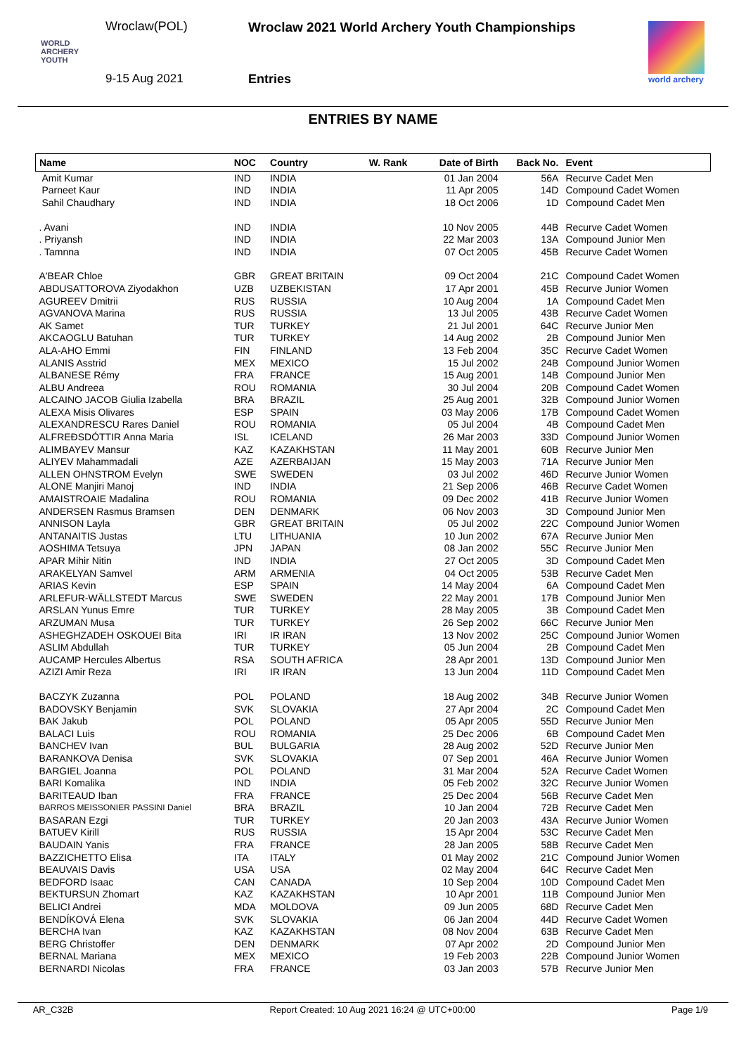Wroclaw(POL)
Wroclaw 2021 World Archery Youth Championships
WORLD
ARCHERY
YOUTH
9-15 Aug 2021 Entries world archery
ENTRIES BY NAME
| Name | NOC | Country | W. Rank | Date of Birth | Back No. | Event |
| --- | --- | --- | --- | --- | --- | --- |
| Amit Kumar | IND | INDIA | | 01 Jan 2004 | 56A | Recurve Cadet Men |
| Parneet Kaur | IND | INDIA | | 11 Apr 2005 | 14D | Compound Cadet Women |
| Sahil Chaudhary | IND | INDIA | | 18 Oct 2006 | 1D | Compound Cadet Men |
| . Avani | IND | INDIA | | 10 Nov 2005 | 44B | Recurve Cadet Women |
| . Priyansh | IND | INDIA | | 22 Mar 2003 | 13A | Compound Junior Men |
| . Tamnna | IND | INDIA | | 07 Oct 2005 | 45B | Recurve Cadet Women |
| A'BEAR Chloe | GBR | GREAT BRITAIN | | 09 Oct 2004 | 21C | Compound Cadet Women |
| ABDUSATTOROVA Ziyodakhon | UZB | UZBEKISTAN | | 17 Apr 2001 | 45B | Recurve Junior Women |
| AGUREEV Dmitrii | RUS | RUSSIA | | 10 Aug 2004 | 1A | Compound Cadet Men |
| AGVANOVA Marina | RUS | RUSSIA | | 13 Jul 2005 | 43B | Recurve Cadet Women |
| AK Samet | TUR | TURKEY | | 21 Jul 2001 | 64C | Recurve Junior Men |
| AKCAOGLU Batuhan | TUR | TURKEY | | 14 Aug 2002 | 2B | Compound Junior Men |
| ALA-AHO Emmi | FIN | FINLAND | | 13 Feb 2004 | 35C | Recurve Cadet Women |
| ALANIS Asstrid | MEX | MEXICO | | 15 Jul 2002 | 24B | Compound Junior Women |
| ALBANESE Rémy | FRA | FRANCE | | 15 Aug 2001 | 14B | Compound Junior Men |
| ALBU Andreea | ROU | ROMANIA | | 30 Jul 2004 | 20B | Compound Cadet Women |
| ALCAINO JACOB Giulia Izabella | BRA | BRAZIL | | 25 Aug 2001 | 32B | Compound Junior Women |
| ALEXA Misis Olivares | ESP | SPAIN | | 03 May 2006 | 17B | Compound Cadet Women |
| ALEXANDRESCU Rares Daniel | ROU | ROMANIA | | 05 Jul 2004 | 4B | Compound Cadet Men |
| ALFREÐSDÓTTIR Anna Maria | ISL | ICELAND | | 26 Mar 2003 | 33D | Compound Junior Women |
| ALIMBAYEV Mansur | KAZ | KAZAKHSTAN | | 11 May 2001 | 60B | Recurve Junior Men |
| ALIYEV Mahammadali | AZE | AZERBAIJAN | | 15 May 2003 | 71A | Recurve Junior Men |
| ALLEN OHNSTROM Evelyn | SWE | SWEDEN | | 03 Jul 2002 | 46D | Recurve Junior Women |
| ALONE Manjiri Manoj | IND | INDIA | | 21 Sep 2006 | 46B | Recurve Cadet Women |
| AMAISTROAIE Madalina | ROU | ROMANIA | | 09 Dec 2002 | 41B | Recurve Junior Women |
| ANDERSEN Rasmus Bramsen | DEN | DENMARK | | 06 Nov 2003 | 3D | Compound Junior Men |
| ANNISON Layla | GBR | GREAT BRITAIN | | 05 Jul 2002 | 22C | Compound Junior Women |
| ANTANAITIS Justas | LTU | LITHUANIA | | 10 Jun 2002 | 67A | Recurve Junior Men |
| AOSHIMA Tetsuya | JPN | JAPAN | | 08 Jan 2002 | 55C | Recurve Junior Men |
| APAR Mihir Nitin | IND | INDIA | | 27 Oct 2005 | 3D | Compound Cadet Men |
| ARAKELYAN Samvel | ARM | ARMENIA | | 04 Oct 2005 | 53B | Recurve Cadet Men |
| ARIAS Kevin | ESP | SPAIN | | 14 May 2004 | 6A | Compound Cadet Men |
| ARLEFUR-WÄLLSTEDT Marcus | SWE | SWEDEN | | 22 May 2001 | 17B | Compound Junior Men |
| ARSLAN Yunus Emre | TUR | TURKEY | | 28 May 2005 | 3B | Compound Cadet Men |
| ARZUMAN Musa | TUR | TURKEY | | 26 Sep 2002 | 66C | Recurve Junior Men |
| ASHEGHZADEH OSKOUEI Bita | IRI | IR IRAN | | 13 Nov 2002 | 25C | Compound Junior Women |
| ASLIM Abdullah | TUR | TURKEY | | 05 Jun 2004 | 2B | Compound Cadet Men |
| AUCAMP Hercules Albertus | RSA | SOUTH AFRICA | | 28 Apr 2001 | 13D | Compound Junior Men |
| AZIZI Amir Reza | IRI | IR IRAN | | 13 Jun 2004 | 11D | Compound Cadet Men |
| BACZYK Zuzanna | POL | POLAND | | 18 Aug 2002 | 34B | Recurve Junior Women |
| BADOVSKY Benjamin | SVK | SLOVAKIA | | 27 Apr 2004 | 2C | Compound Cadet Men |
| BAK Jakub | POL | POLAND | | 05 Apr 2005 | 55D | Recurve Junior Men |
| BALACI Luis | ROU | ROMANIA | | 25 Dec 2006 | 6B | Compound Cadet Men |
| BANCHEV Ivan | BUL | BULGARIA | | 28 Aug 2002 | 52D | Recurve Junior Men |
| BARANKOVA Denisa | SVK | SLOVAKIA | | 07 Sep 2001 | 46A | Recurve Junior Women |
| BARGIEL Joanna | POL | POLAND | | 31 Mar 2004 | 52A | Recurve Cadet Women |
| BARI Komalika | IND | INDIA | | 05 Feb 2002 | 32C | Recurve Junior Women |
| BARITEAUD Iban | FRA | FRANCE | | 25 Dec 2004 | 56B | Recurve Cadet Men |
| BARROS MEISSONIER PASSINI Daniel | BRA | BRAZIL | | 10 Jan 2004 | 72B | Recurve Cadet Men |
| BASARAN Ezgi | TUR | TURKEY | | 20 Jan 2003 | 43A | Recurve Junior Women |
| BATUEV Kirill | RUS | RUSSIA | | 15 Apr 2004 | 53C | Recurve Cadet Men |
| BAUDAIN Yanis | FRA | FRANCE | | 28 Jan 2005 | 58B | Recurve Cadet Men |
| BAZZICHETTO Elisa | ITA | ITALY | | 01 May 2002 | 21C | Compound Junior Women |
| BEAUVAIS Davis | USA | USA | | 02 May 2004 | 64C | Recurve Cadet Men |
| BEDFORD Isaac | CAN | CANADA | | 10 Sep 2004 | 10D | Compound Cadet Men |
| BEKTURSUN Zhomart | KAZ | KAZAKHSTAN | | 10 Apr 2001 | 11B | Compound Junior Men |
| BELICI Andrei | MDA | MOLDOVA | | 09 Jun 2005 | 68D | Recurve Cadet Men |
| BENDÍKOVÁ Elena | SVK | SLOVAKIA | | 06 Jan 2004 | 44D | Recurve Cadet Women |
| BERCHA Ivan | KAZ | KAZAKHSTAN | | 08 Nov 2004 | 63B | Recurve Cadet Men |
| BERG Christoffer | DEN | DENMARK | | 07 Apr 2002 | 2D | Compound Junior Men |
| BERNAL Mariana | MEX | MEXICO | | 19 Feb 2003 | 22B | Compound Junior Women |
| BERNARDI Nicolas | FRA | FRANCE | | 03 Jan 2003 | 57B | Recurve Junior Men |
AR_C32B Report Created: 10 Aug 2021 16:24 @ UTC+00:00 Page 1/9